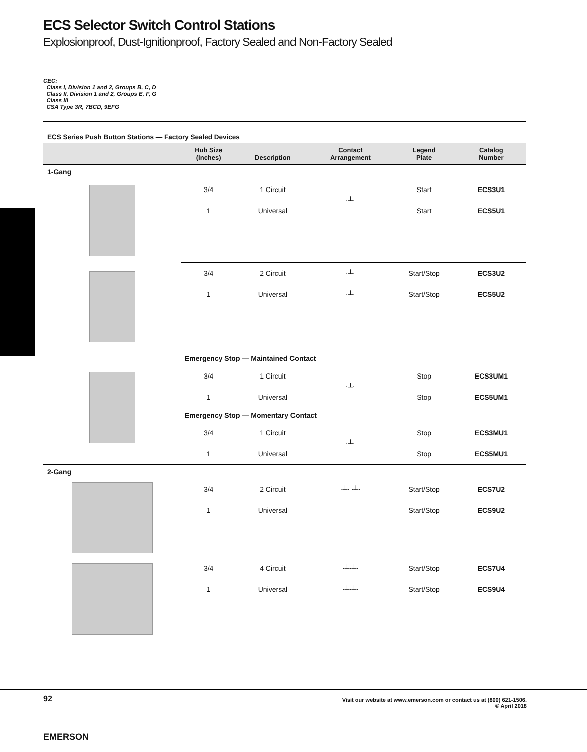ECS Selector Switch Control Stations
Explosionproof, Dust-Ignitionproof, Factory Sealed and Non-Factory Sealed
CEC:
Class I, Division 1 and 2, Groups B, C, D
Class II, Division 1 and 2, Groups E, F, G
Class III
CSA Type 3R, 7BCD, 9EFG
ECS Series Push Button Stations — Factory Sealed Devices
| | Hub Size (Inches) | Description | Contact Arrangement | Legend Plate | Catalog Number |
| --- | --- | --- | --- | --- | --- |
| 1-Gang | | | | | |
| | 3/4 | 1 Circuit | ⋅┴⋅ | Start | ECS3U1 |
| | 1 | Universal | | Start | ECS5U1 |
| | 3/4 | 2 Circuit | ⋅┴⋅ | Start/Stop | ECS3U2 |
| | 1 | Universal | ⋅┴⋅ | Start/Stop | ECS5U2 |
| | Emergency Stop — Maintained Contact | | | | |
| | 3/4 | 1 Circuit | ⋅┴⋅ | Stop | ECS3UM1 |
| | 1 | Universal | | Stop | ECS5UM1 |
| | Emergency Stop — Momentary Contact | | | | |
| | 3/4 | 1 Circuit | ⋅┴⋅ | Stop | ECS3MU1 |
| | 1 | Universal | | Stop | ECS5MU1 |
| 2-Gang | | | | | |
| | 3/4 | 2 Circuit | ⋅┴⋅ ⋅┴⋅ | Start/Stop | ECS7U2 |
| | 1 | Universal | | Start/Stop | ECS9U2 |
| | 3/4 | 4 Circuit | ⋅┴⋅┴⋅ | Start/Stop | ECS7U4 |
| | 1 | Universal | ⋅┴⋅┴⋅ | Start/Stop | ECS9U4 |
92
Visit our website at www.emerson.com or contact us at (800) 621-1506.
© April 2018
EMERSON